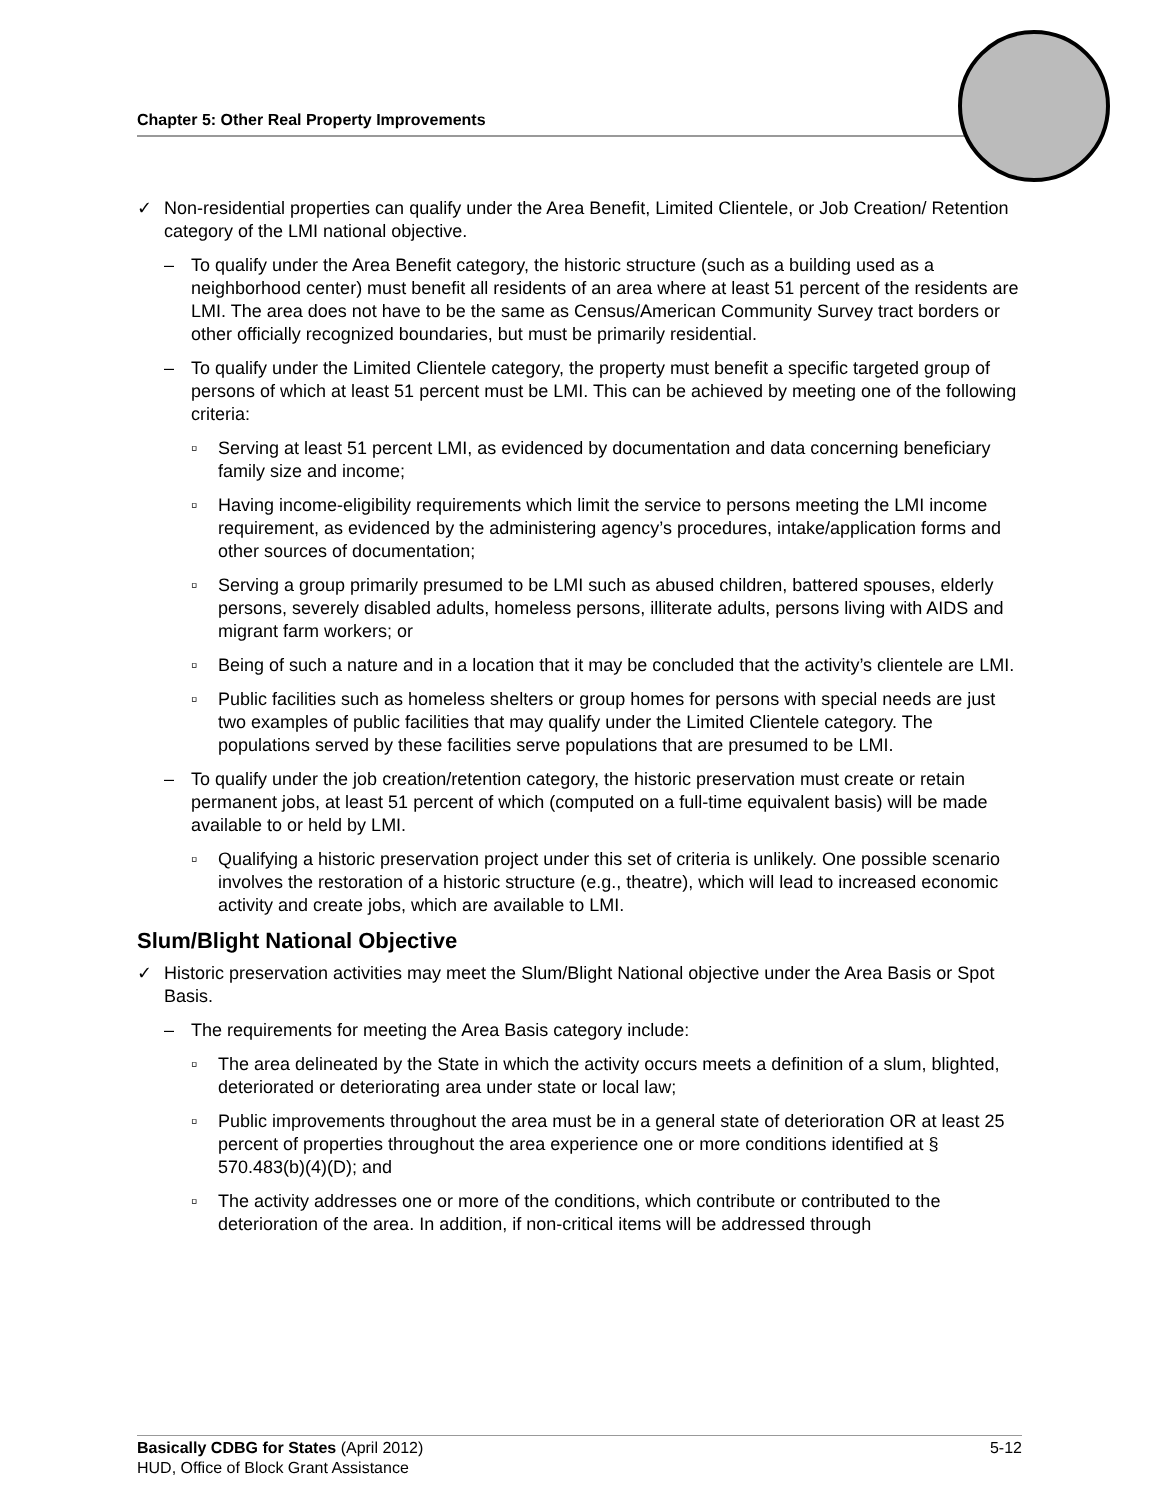Chapter 5: Other Real Property Improvements
✓ Non-residential properties can qualify under the Area Benefit, Limited Clientele, or Job Creation/ Retention category of the LMI national objective.
– To qualify under the Area Benefit category, the historic structure (such as a building used as a neighborhood center) must benefit all residents of an area where at least 51 percent of the residents are LMI. The area does not have to be the same as Census/American Community Survey tract borders or other officially recognized boundaries, but must be primarily residential.
– To qualify under the Limited Clientele category, the property must benefit a specific targeted group of persons of which at least 51 percent must be LMI. This can be achieved by meeting one of the following criteria:
▫ Serving at least 51 percent LMI, as evidenced by documentation and data concerning beneficiary family size and income;
▫ Having income-eligibility requirements which limit the service to persons meeting the LMI income requirement, as evidenced by the administering agency’s procedures, intake/application forms and other sources of documentation;
▫ Serving a group primarily presumed to be LMI such as abused children, battered spouses, elderly persons, severely disabled adults, homeless persons, illiterate adults, persons living with AIDS and migrant farm workers; or
▫ Being of such a nature and in a location that it may be concluded that the activity’s clientele are LMI.
▫ Public facilities such as homeless shelters or group homes for persons with special needs are just two examples of public facilities that may qualify under the Limited Clientele category. The populations served by these facilities serve populations that are presumed to be LMI.
– To qualify under the job creation/retention category, the historic preservation must create or retain permanent jobs, at least 51 percent of which (computed on a full-time equivalent basis) will be made available to or held by LMI.
▫ Qualifying a historic preservation project under this set of criteria is unlikely. One possible scenario involves the restoration of a historic structure (e.g., theatre), which will lead to increased economic activity and create jobs, which are available to LMI.
Slum/Blight National Objective
✓ Historic preservation activities may meet the Slum/Blight National objective under the Area Basis or Spot Basis.
– The requirements for meeting the Area Basis category include:
▫ The area delineated by the State in which the activity occurs meets a definition of a slum, blighted, deteriorated or deteriorating area under state or local law;
▫ Public improvements throughout the area must be in a general state of deterioration OR at least 25 percent of properties throughout the area experience one or more conditions identified at § 570.483(b)(4)(D); and
▫ The activity addresses one or more of the conditions, which contribute or contributed to the deterioration of the area. In addition, if non-critical items will be addressed through
5-12 Basically CDBG for States (April 2012)
HUD, Office of Block Grant Assistance